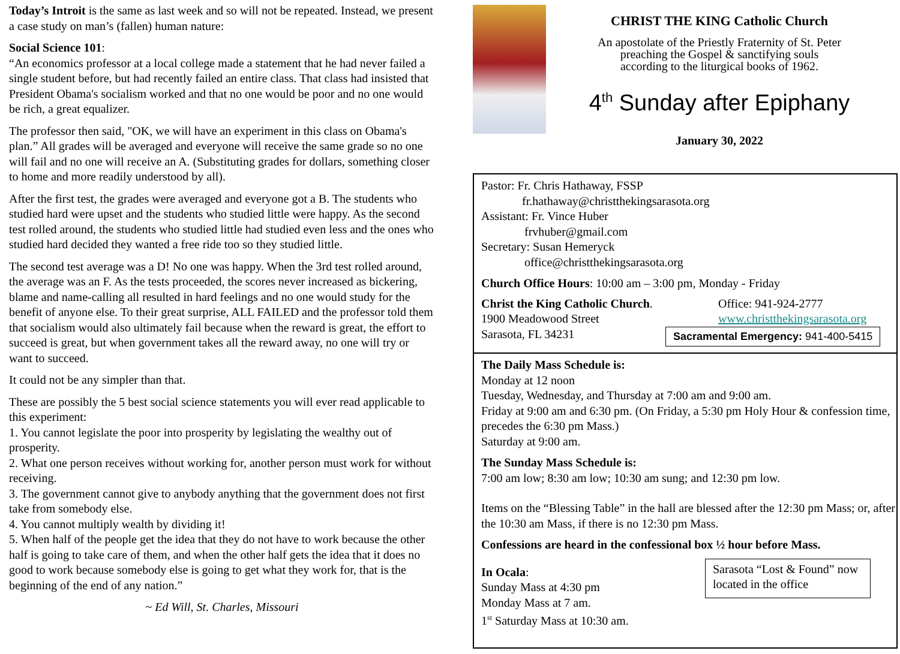Today’s Introit is the same as last week and so will not be repeated. Instead, we present a case study on man’s (fallen) human nature:
Social Science 101:
“An economics professor at a local college made a statement that he had never failed a single student before, but had recently failed an entire class. That class had insisted that President Obama's socialism worked and that no one would be poor and no one would be rich, a great equalizer.
The professor then said, "OK, we will have an experiment in this class on Obama's plan.” All grades will be averaged and everyone will receive the same grade so no one will fail and no one will receive an A. (Substituting grades for dollars, something closer to home and more readily understood by all).
After the first test, the grades were averaged and everyone got a B. The students who studied hard were upset and the students who studied little were happy. As the second test rolled around, the students who studied little had studied even less and the ones who studied hard decided they wanted a free ride too so they studied little.
The second test average was a D! No one was happy. When the 3rd test rolled around, the average was an F. As the tests proceeded, the scores never increased as bickering, blame and name-calling all resulted in hard feelings and no one would study for the benefit of anyone else. To their great surprise, ALL FAILED and the professor told them that socialism would also ultimately fail because when the reward is great, the effort to succeed is great, but when government takes all the reward away, no one will try or want to succeed.
It could not be any simpler than that.
These are possibly the 5 best social science statements you will ever read applicable to this experiment:
1. You cannot legislate the poor into prosperity by legislating the wealthy out of prosperity.
2. What one person receives without working for, another person must work for without receiving.
3. The government cannot give to anybody anything that the government does not first take from somebody else.
4. You cannot multiply wealth by dividing it!
5. When half of the people get the idea that they do not have to work because the other half is going to take care of them, and when the other half gets the idea that it does no good to work because somebody else is going to get what they work for, that is the beginning of the end of any nation.”
~ Ed Will, St. Charles, Missouri
CHRIST THE KING Catholic Church
An apostolate of the Priestly Fraternity of St. Peter
preaching the Gospel & sanctifying souls
according to the liturgical books of 1962.
4<sup>th</sup> Sunday after Epiphany
January 30, 2022
Pastor: Fr. Chris Hathaway, FSSP
fr.hathaway@christthekingsarasota.org
Assistant: Fr. Vince Huber
frvhuber@gmail.com
Secretary: Susan Hemeryck
office@christthekingsarasota.org
Church Office Hours: 10:00 am – 3:00 pm, Monday - Friday
Christ the King Catholic Church.
1900 Meadowood Street
Sarasota, FL 34231
Office: 941-924-2777
www.christthekingsarasota.org
Sacramental Emergency: 941-400-5415
The Daily Mass Schedule is:
Monday at 12 noon
Tuesday, Wednesday, and Thursday at 7:00 am and 9:00 am.
Friday at 9:00 am and 6:30 pm. (On Friday, a 5:30 pm Holy Hour & confession time, precedes the 6:30 pm Mass.)
Saturday at 9:00 am.
The Sunday Mass Schedule is:
7:00 am low; 8:30 am low; 10:30 am sung; and 12:30 pm low.
Items on the “Blessing Table” in the hall are blessed after the 12:30 pm Mass; or, after the 10:30 am Mass, if there is no 12:30 pm Mass.
Confessions are heard in the confessional box ½ hour before Mass.
In Ocala:
Sunday Mass at 4:30 pm
Monday Mass at 7 am.
1<sup>st</sup> Saturday Mass at 10:30 am.
Sarasota “Lost & Found” now located in the office